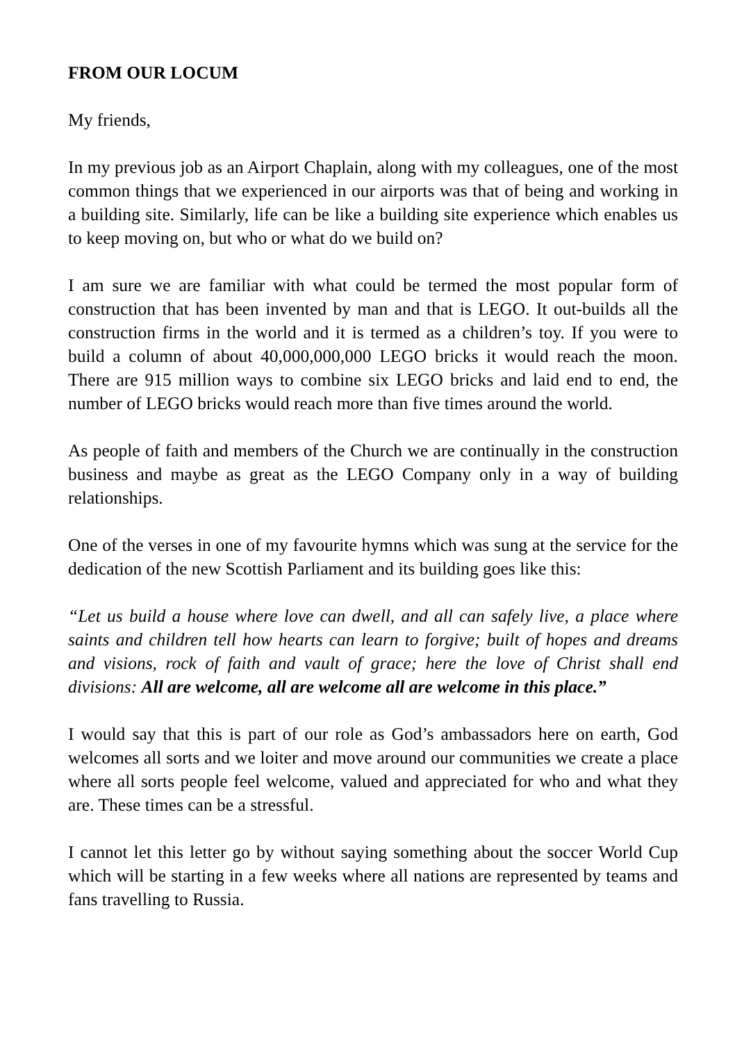FROM OUR LOCUM
My friends,
In my previous job as an Airport Chaplain, along with my colleagues, one of the most common things that we experienced in our airports was that of being and working in a building site. Similarly, life can be like a building site experience which enables us to keep moving on, but who or what do we build on?
I am sure we are familiar with what could be termed the most popular form of construction that has been invented by man and that is LEGO. It out-builds all the construction firms in the world and it is termed as a children’s toy. If you were to build a column of about 40,000,000,000 LEGO bricks it would reach the moon. There are 915 million ways to combine six LEGO bricks and laid end to end, the number of LEGO bricks would reach more than five times around the world.
As people of faith and members of the Church we are continually in the construction business and maybe as great as the LEGO Company only in a way of building relationships.
One of the verses in one of my favourite hymns which was sung at the service for the dedication of the new Scottish Parliament and its building goes like this:
“Let us build a house where love can dwell, and all can safely live, a place where saints and children tell how hearts can learn to forgive; built of hopes and dreams and visions, rock of faith and vault of grace; here the love of Christ shall end divisions: All are welcome, all are welcome all are welcome in this place.”
I would say that this is part of our role as God’s ambassadors here on earth, God welcomes all sorts and we loiter and move around our communities we create a place where all sorts people feel welcome, valued and appreciated for who and what they are. These times can be a stressful.
I cannot let this letter go by without saying something about the soccer World Cup which will be starting in a few weeks where all nations are represented by teams and fans travelling to Russia.